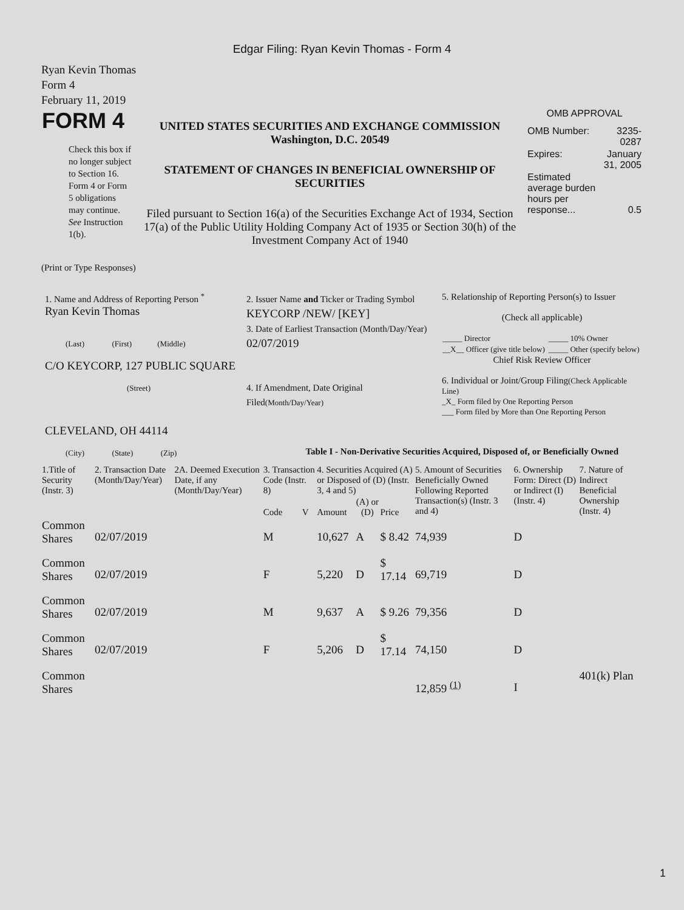Edgar Filing: Ryan Kevin Thomas - Form 4
Ryan Kevin Thomas
Form 4
February 11, 2019
| FORM 4 Check this box if no longer subject to Section 16. Form 4 or Form 5 obligations may continue. See Instruction 1(b). | UNITED STATES SECURITIES AND EXCHANGE COMMISSION Washington, D.C. 20549 STATEMENT OF CHANGES IN BENEFICIAL OWNERSHIP OF SECURITIES Filed pursuant to Section 16(a) of the Securities Exchange Act of 1934, Section 17(a) of the Public Utility Holding Company Act of 1935 or Section 30(h) of the Investment Company Act of 1940 | OMB APPROVAL / OMB Number: / 3235-0287 / / Expires: / January 31, 2005 / / Estimated average burden hours per response... / 0.5 / |
(Print or Type Responses)
| 1. Name and Address of Reporting Person <sup>*</sup> Ryan Kevin Thomas (Last) (First) (Middle) C/O KEYCORP, 127 PUBLIC SQUARE (Street) CLEVELAND, OH 44114 (City) (State) (Zip) | 2. Issuer Name and Ticker or Trading Symbol KEYCORP /NEW/ [KEY] 3. Date of Earliest Transaction (Month/Day/Year) 02/07/2019 4. If Amendment, Date Original Filed (Month/Day/Year) | 5. Relationship of Reporting Person(s) to Issuer (Check all applicable) / _____ Director / _____ 10% Owner / / __X__ Officer (give title below) / _____ Other (specify below) / Chief Risk Review Officer 6. Individual or Joint/Group Filing (Check Applicable Line) _X_ Form filed by One Reporting Person ___ Form filed by More than One Reporting Person |
Table I - Non-Derivative Securities Acquired, Disposed of, or Beneficially Owned
| 1.Title of Security (Instr. 3) | 2. Transaction Date (Month/Day/Year) | 2A. Deemed Execution Date, if any (Month/Day/Year) | 3. Transaction Code (Instr. 8) | | 4. Securities Acquired (A) or Disposed of (D) (Instr. 3, 4 and 5) | | | 5. Amount of Securities Beneficially Owned Following Reported Transaction(s) (Instr. 3 and 4) | 6. Ownership Form: Direct (D) or Indirect (I) (Instr. 4) | 7. Nature of Indirect Beneficial Ownership (Instr. 4) |
| --- | --- | --- | --- | --- | --- | --- | --- | --- | --- | --- |
| | | | Code | V | Amount | (A) or (D) | Price | | | |
| Common Shares | 02/07/2019 | | M | | 10,627 | A | $ 8.42 | 74,939 | D | |
| Common Shares | 02/07/2019 | | F | | 5,220 | D | $ 17.14 | 69,719 | D | |
| Common Shares | 02/07/2019 | | M | | 9,637 | A | $ 9.26 | 79,356 | D | |
| Common Shares | 02/07/2019 | | F | | 5,206 | D | $ 17.14 | 74,150 | D | |
| Common Shares | | | | | | | | 12,859 <sup>(1)</sup> | I | 401(k) Plan |
1